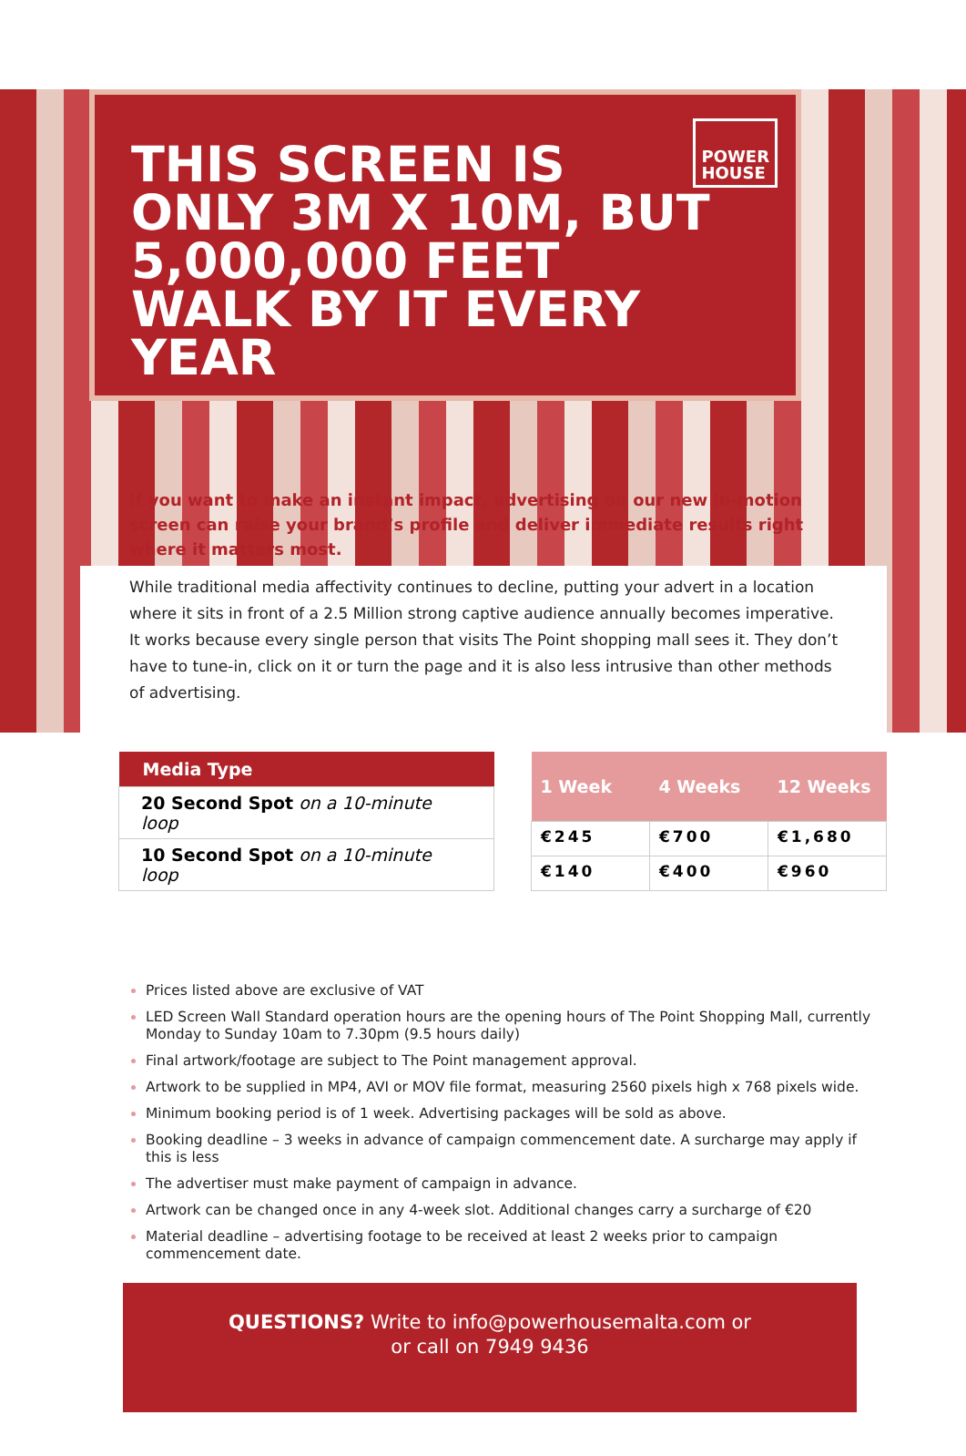THIS SCREEN IS ONLY 3M X 10M, BUT 5,000,000 FEET WALK BY IT EVERY YEAR
POWER
HOUSE
If you want to make an instant impact, advertising on our new in-motion screen can raise your brand’s profile and deliver immediate results right where it matters most.
While traditional media affectivity continues to decline, putting your advert in a location where it sits in front of a 2.5 Million strong captive audience annually becomes imperative. It works because every single person that visits The Point shopping mall sees it. They don’t have to tune-in, click on it or turn the page and it is also less intrusive than other methods of advertising.
| Media Type |
| --- |
| 20 Second Spot on a 10-minute loop |
| 10 Second Spot on a 10-minute loop |
| 1 Week | 4 Weeks | 12 Weeks |
| --- | --- | --- |
| €245 | €700 | €1,680 |
| €140 | €400 | €960 |
Prices listed above are exclusive of VAT
LED Screen Wall Standard operation hours are the opening hours of The Point Shopping Mall, currently Monday to Sunday 10am to 7.30pm (9.5 hours daily)
Final artwork/footage are subject to The Point management approval.
Artwork to be supplied in MP4, AVI or MOV file format, measuring 2560 pixels high x 768 pixels wide.
Minimum booking period is of 1 week. Advertising packages will be sold as above.
Booking deadline – 3 weeks in advance of campaign commencement date. A surcharge may apply if this is less
The advertiser must make payment of campaign in advance.
Artwork can be changed once in any 4-week slot. Additional changes carry a surcharge of €20
Material deadline – advertising footage to be received at least 2 weeks prior to campaign commencement date.
QUESTIONS? Write to info@powerhousemalta.com or
or call on 7949 9436